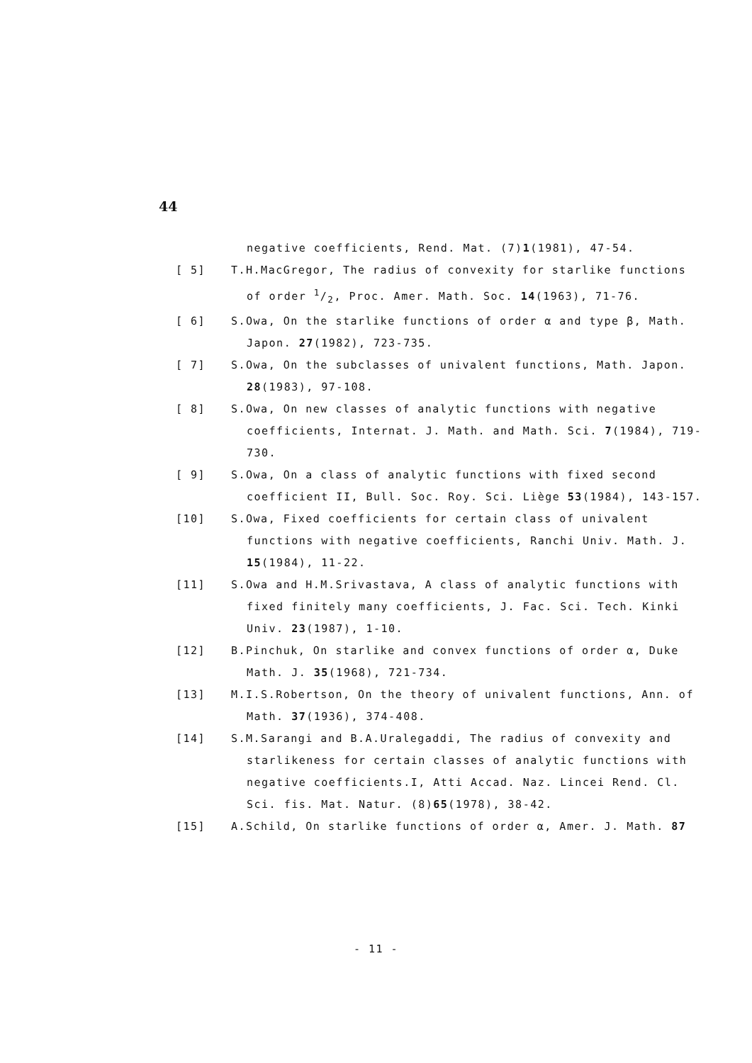44
negative coefficients, Rend. Mat. (7)1(1981), 47-54.
[ 5] T.H.MacGregor, The radius of convexity for starlike functions
of order 1/2, Proc. Amer. Math. Soc. 14(1963), 71-76.
[ 6] S.Owa, On the starlike functions of order α and type β, Math.
Japon. 27(1982), 723-735.
[ 7] S.Owa, On the subclasses of univalent functions, Math. Japon.
28(1983), 97-108.
[ 8] S.Owa, On new classes of analytic functions with negative
coefficients, Internat. J. Math. and Math. Sci. 7(1984), 719-
730.
[ 9] S.Owa, On a class of analytic functions with fixed second
coefficient II, Bull. Soc. Roy. Sci. Liège 53(1984), 143-157.
[10] S.Owa, Fixed coefficients for certain class of univalent
functions with negative coefficients, Ranchi Univ. Math. J.
15(1984), 11-22.
[11] S.Owa and H.M.Srivastava, A class of analytic functions with
fixed finitely many coefficients, J. Fac. Sci. Tech. Kinki
Univ. 23(1987), 1-10.
[12] B.Pinchuk, On starlike and convex functions of order α, Duke
Math. J. 35(1968), 721-734.
[13] M.I.S.Robertson, On the theory of univalent functions, Ann. of
Math. 37(1936), 374-408.
[14] S.M.Sarangi and B.A.Uralegaddi, The radius of convexity and
starlikeness for certain classes of analytic functions with
negative coefficients.I, Atti Accad. Naz. Lincei Rend. Cl.
Sci. fis. Mat. Natur. (8)65(1978), 38-42.
[15] A.Schild, On starlike functions of order α, Amer. J. Math. 87
- 11 -